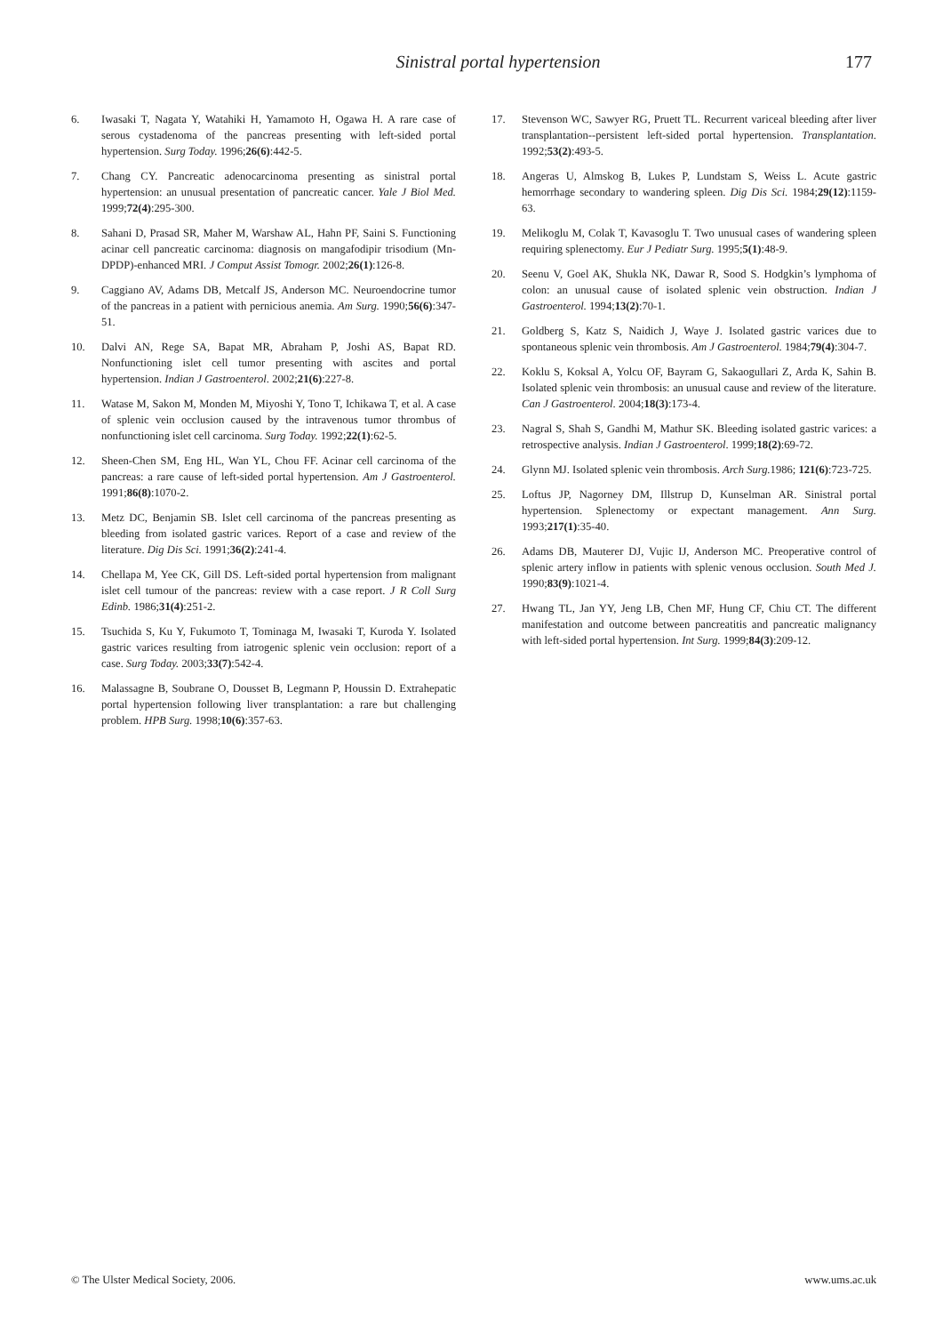Sinistral portal hypertension
177
6. Iwasaki T, Nagata Y, Watahiki H, Yamamoto H, Ogawa H. A rare case of serous cystadenoma of the pancreas presenting with left-sided portal hypertension. Surg Today. 1996;26(6):442-5.
7. Chang CY. Pancreatic adenocarcinoma presenting as sinistral portal hypertension: an unusual presentation of pancreatic cancer. Yale J Biol Med. 1999;72(4):295-300.
8. Sahani D, Prasad SR, Maher M, Warshaw AL, Hahn PF, Saini S. Functioning acinar cell pancreatic carcinoma: diagnosis on mangafodipir trisodium (Mn-DPDP)-enhanced MRI. J Comput Assist Tomogr. 2002;26(1):126-8.
9. Caggiano AV, Adams DB, Metcalf JS, Anderson MC. Neuroendocrine tumor of the pancreas in a patient with pernicious anemia. Am Surg. 1990;56(6):347-51.
10. Dalvi AN, Rege SA, Bapat MR, Abraham P, Joshi AS, Bapat RD. Nonfunctioning islet cell tumor presenting with ascites and portal hypertension. Indian J Gastroenterol. 2002;21(6):227-8.
11. Watase M, Sakon M, Monden M, Miyoshi Y, Tono T, Ichikawa T, et al. A case of splenic vein occlusion caused by the intravenous tumor thrombus of nonfunctioning islet cell carcinoma. Surg Today. 1992;22(1):62-5.
12. Sheen-Chen SM, Eng HL, Wan YL, Chou FF. Acinar cell carcinoma of the pancreas: a rare cause of left-sided portal hypertension. Am J Gastroenterol. 1991;86(8):1070-2.
13. Metz DC, Benjamin SB. Islet cell carcinoma of the pancreas presenting as bleeding from isolated gastric varices. Report of a case and review of the literature. Dig Dis Sci. 1991;36(2):241-4.
14. Chellapa M, Yee CK, Gill DS. Left-sided portal hypertension from malignant islet cell tumour of the pancreas: review with a case report. J R Coll Surg Edinb. 1986;31(4):251-2.
15. Tsuchida S, Ku Y, Fukumoto T, Tominaga M, Iwasaki T, Kuroda Y. Isolated gastric varices resulting from iatrogenic splenic vein occlusion: report of a case. Surg Today. 2003;33(7):542-4.
16. Malassagne B, Soubrane O, Dousset B, Legmann P, Houssin D. Extrahepatic portal hypertension following liver transplantation: a rare but challenging problem. HPB Surg. 1998;10(6):357-63.
17. Stevenson WC, Sawyer RG, Pruett TL. Recurrent variceal bleeding after liver transplantation--persistent left-sided portal hypertension. Transplantation. 1992;53(2):493-5.
18. Angeras U, Almskog B, Lukes P, Lundstam S, Weiss L. Acute gastric hemorrhage secondary to wandering spleen. Dig Dis Sci. 1984;29(12):1159-63.
19. Melikoglu M, Colak T, Kavasoglu T. Two unusual cases of wandering spleen requiring splenectomy. Eur J Pediatr Surg. 1995;5(1):48-9.
20. Seenu V, Goel AK, Shukla NK, Dawar R, Sood S. Hodgkin’s lymphoma of colon: an unusual cause of isolated splenic vein obstruction. Indian J Gastroenterol. 1994;13(2):70-1.
21. Goldberg S, Katz S, Naidich J, Waye J. Isolated gastric varices due to spontaneous splenic vein thrombosis. Am J Gastroenterol. 1984;79(4):304-7.
22. Koklu S, Koksal A, Yolcu OF, Bayram G, Sakaogullari Z, Arda K, Sahin B. Isolated splenic vein thrombosis: an unusual cause and review of the literature. Can J Gastroenterol. 2004;18(3):173-4.
23. Nagral S, Shah S, Gandhi M, Mathur SK. Bleeding isolated gastric varices: a retrospective analysis. Indian J Gastroenterol. 1999;18(2):69-72.
24. Glynn MJ. Isolated splenic vein thrombosis. Arch Surg. 1986; 121(6):723-725.
25. Loftus JP, Nagorney DM, Illstrup D, Kunselman AR. Sinistral portal hypertension. Splenectomy or expectant management. Ann Surg. 1993;217(1):35-40.
26. Adams DB, Mauterer DJ, Vujic IJ, Anderson MC. Preoperative control of splenic artery inflow in patients with splenic venous occlusion. South Med J. 1990;83(9):1021-4.
27. Hwang TL, Jan YY, Jeng LB, Chen MF, Hung CF, Chiu CT. The different manifestation and outcome between pancreatitis and pancreatic malignancy with left-sided portal hypertension. Int Surg. 1999;84(3):209-12.
© The Ulster Medical Society, 2006. www.ums.ac.uk